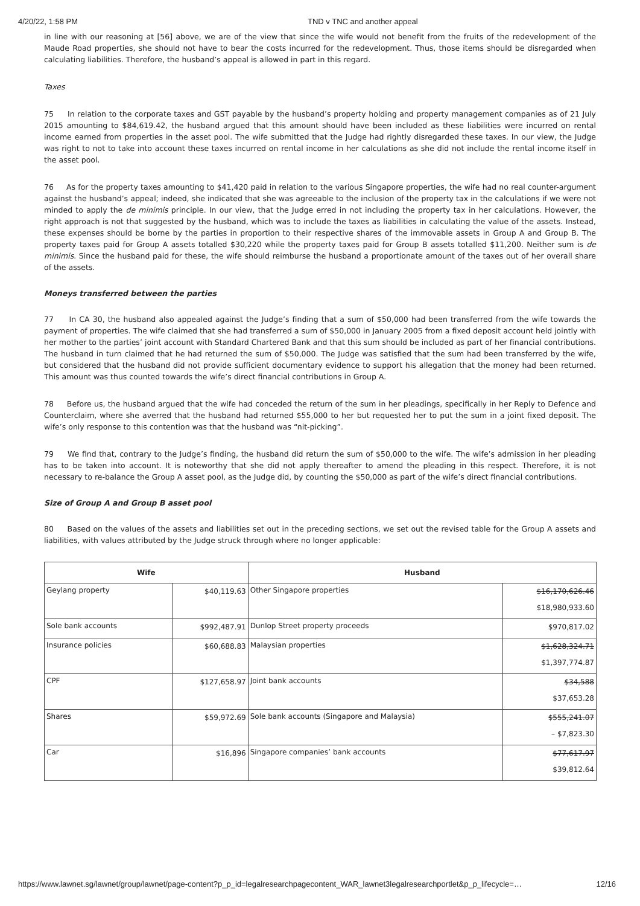4/20/22, 1:58 PM TND v TNC and another appeal
in line with our reasoning at [56] above, we are of the view that since the wife would not benefit from the fruits of the redevelopment of the Maude Road properties, she should not have to bear the costs incurred for the redevelopment. Thus, those items should be disregarded when calculating liabilities. Therefore, the husband’s appeal is allowed in part in this regard.
Taxes
75 In relation to the corporate taxes and GST payable by the husband’s property holding and property management companies as of 21 July 2015 amounting to $84,619.42, the husband argued that this amount should have been included as these liabilities were incurred on rental income earned from properties in the asset pool. The wife submitted that the Judge had rightly disregarded these taxes. In our view, the Judge was right to not to take into account these taxes incurred on rental income in her calculations as she did not include the rental income itself in the asset pool.
76 As for the property taxes amounting to $41,420 paid in relation to the various Singapore properties, the wife had no real counter-argument against the husband’s appeal; indeed, she indicated that she was agreeable to the inclusion of the property tax in the calculations if we were not minded to apply the de minimis principle. In our view, that the Judge erred in not including the property tax in her calculations. However, the right approach is not that suggested by the husband, which was to include the taxes as liabilities in calculating the value of the assets. Instead, these expenses should be borne by the parties in proportion to their respective shares of the immovable assets in Group A and Group B. The property taxes paid for Group A assets totalled $30,220 while the property taxes paid for Group B assets totalled $11,200. Neither sum is de minimis. Since the husband paid for these, the wife should reimburse the husband a proportionate amount of the taxes out of her overall share of the assets.
Moneys transferred between the parties
77 In CA 30, the husband also appealed against the Judge’s finding that a sum of $50,000 had been transferred from the wife towards the payment of properties. The wife claimed that she had transferred a sum of $50,000 in January 2005 from a fixed deposit account held jointly with her mother to the parties’ joint account with Standard Chartered Bank and that this sum should be included as part of her financial contributions. The husband in turn claimed that he had returned the sum of $50,000. The Judge was satisfied that the sum had been transferred by the wife, but considered that the husband did not provide sufficient documentary evidence to support his allegation that the money had been returned. This amount was thus counted towards the wife’s direct financial contributions in Group A.
78 Before us, the husband argued that the wife had conceded the return of the sum in her pleadings, specifically in her Reply to Defence and Counterclaim, where she averred that the husband had returned $55,000 to her but requested her to put the sum in a joint fixed deposit. The wife’s only response to this contention was that the husband was “nit-picking”.
79 We find that, contrary to the Judge’s finding, the husband did return the sum of $50,000 to the wife. The wife’s admission in her pleading has to be taken into account. It is noteworthy that she did not apply thereafter to amend the pleading in this respect. Therefore, it is not necessary to re-balance the Group A asset pool, as the Judge did, by counting the $50,000 as part of the wife’s direct financial contributions.
Size of Group A and Group B asset pool
80 Based on the values of the assets and liabilities set out in the preceding sections, we set out the revised table for the Group A assets and liabilities, with values attributed by the Judge struck through where no longer applicable:
| Wife | | Husband | |
| --- | --- | --- | --- |
| Geylang property | $40,119.63 | Other Singapore properties | $16,170,626.46 $18,980,933.60 |
| Sole bank accounts | $992,487.91 | Dunlop Street property proceeds | $970,817.02 |
| Insurance policies | $60,688.83 | Malaysian properties | $1,628,324.71 $1,397,774.87 |
| CPF | $127,658.97 | Joint bank accounts | $34,588 $37,653.28 |
| Shares | $59,972.69 | Sole bank accounts (Singapore and Malaysia) | $555,241.07 – $7,823.30 |
| Car | $16,896 | Singapore companies’ bank accounts | $77,617.97 $39,812.64 |
https://www.lawnet.sg/lawnet/group/lawnet/page-content?p_p_id=legalresearchpagecontent_WAR_lawnet3legalresearchportlet&p_p_lifecycle=… 12/16